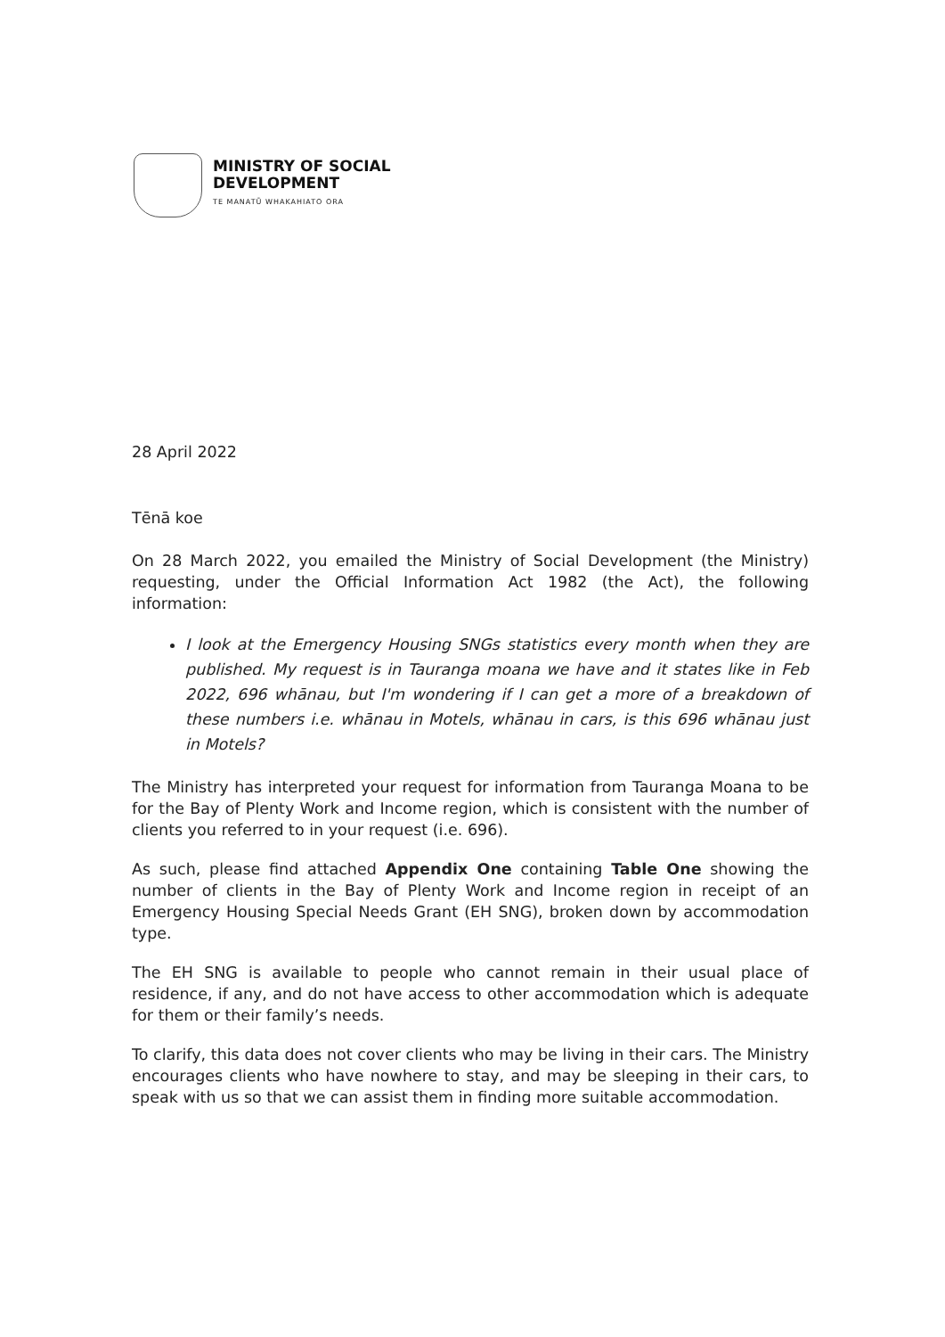MINISTRY OF SOCIAL
DEVELOPMENT
TE MANATŪ WHAKAHIATO ORA
28 April 2022
Tēnā koe
On 28 March 2022, you emailed the Ministry of Social Development (the Ministry) requesting, under the Official Information Act 1982 (the Act), the following information:
I look at the Emergency Housing SNGs statistics every month when they are published. My request is in Tauranga moana we have and it states like in Feb 2022, 696 whānau, but I'm wondering if I can get a more of a breakdown of these numbers i.e. whānau in Motels, whānau in cars, is this 696 whānau just in Motels?
The Ministry has interpreted your request for information from Tauranga Moana to be for the Bay of Plenty Work and Income region, which is consistent with the number of clients you referred to in your request (i.e. 696).
As such, please find attached Appendix One containing Table One showing the number of clients in the Bay of Plenty Work and Income region in receipt of an Emergency Housing Special Needs Grant (EH SNG), broken down by accommodation type.
The EH SNG is available to people who cannot remain in their usual place of residence, if any, and do not have access to other accommodation which is adequate for them or their family’s needs.
To clarify, this data does not cover clients who may be living in their cars. The Ministry encourages clients who have nowhere to stay, and may be sleeping in their cars, to speak with us so that we can assist them in finding more suitable accommodation.